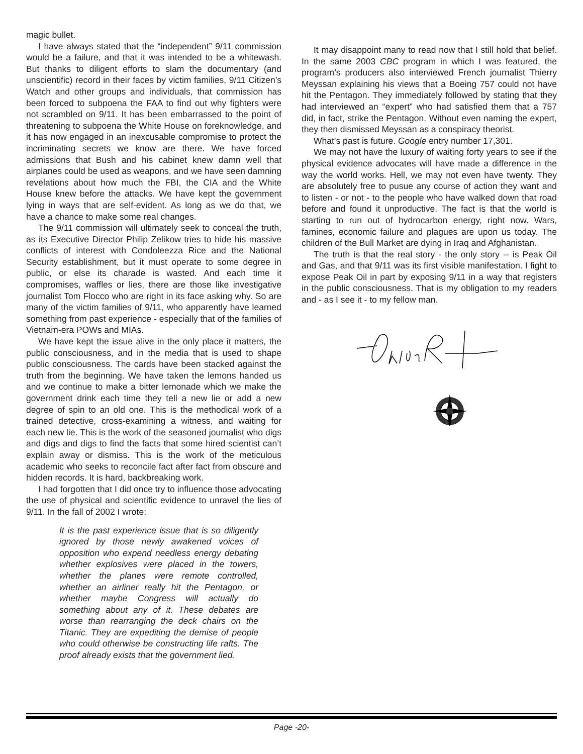magic bullet.
I have always stated that the “independent” 9/11 commission would be a failure, and that it was intended to be a whitewash. But thanks to diligent efforts to slam the documentary (and unscientific) record in their faces by victim families, 9/11 Citizen’s Watch and other groups and individuals, that commission has been forced to subpoena the FAA to find out why fighters were not scrambled on 9/11. It has been embarrassed to the point of threatening to subpoena the White House on foreknowledge, and it has now engaged in an inexcusable compromise to protect the incriminating secrets we know are there. We have forced admissions that Bush and his cabinet knew damn well that airplanes could be used as weapons, and we have seen damning revelations about how much the FBI, the CIA and the White House knew before the attacks. We have kept the government lying in ways that are self-evident. As long as we do that, we have a chance to make some real changes.
The 9/11 commission will ultimately seek to conceal the truth, as its Executive Director Philip Zelikow tries to hide his massive conflicts of interest with Condoleezza Rice and the National Security establishment, but it must operate to some degree in public, or else its charade is wasted. And each time it compromises, waffles or lies, there are those like investigative journalist Tom Flocco who are right in its face asking why. So are many of the victim families of 9/11, who apparently have learned something from past experience - especially that of the families of Vietnam-era POWs and MIAs.
We have kept the issue alive in the only place it matters, the public consciousness, and in the media that is used to shape public consciousness. The cards have been stacked against the truth from the beginning. We have taken the lemons handed us and we continue to make a bitter lemonade which we make the government drink each time they tell a new lie or add a new degree of spin to an old one. This is the methodical work of a trained detective, cross-examining a witness, and waiting for each new lie. This is the work of the seasoned journalist who digs and digs and digs to find the facts that some hired scientist can’t explain away or dismiss. This is the work of the meticulous academic who seeks to reconcile fact after fact from obscure and hidden records. It is hard, backbreaking work.
I had forgotten that I did once try to influence those advocating the use of physical and scientific evidence to unravel the lies of 9/11. In the fall of 2002 I wrote:
It is the past experience issue that is so diligently ignored by those newly awakened voices of opposition who expend needless energy debating whether explosives were placed in the towers, whether the planes were remote controlled, whether an airliner really hit the Pentagon, or whether maybe Congress will actually do something about any of it. These debates are worse than rearranging the deck chairs on the Titanic. They are expediting the demise of people who could otherwise be constructing life rafts. The proof already exists that the government lied.
It may disappoint many to read now that I still hold that belief. In the same 2003 CBC program in which I was featured, the program’s producers also interviewed French journalist Thierry Meyssan explaining his views that a Boeing 757 could not have hit the Pentagon. They immediately followed by stating that they had interviewed an “expert” who had satisfied them that a 757 did, in fact, strike the Pentagon. Without even naming the expert, they then dismissed Meyssan as a conspiracy theorist.
What’s past is future. Google entry number 17,301.
We may not have the luxury of waiting forty years to see if the physical evidence advocates will have made a difference in the way the world works. Hell, we may not even have twenty. They are absolutely free to pusue any course of action they want and to listen - or not - to the people who have walked down that road before and found it unproductive. The fact is that the world is starting to run out of hydrocarbon energy, right now. Wars, famines, economic failure and plagues are upon us today. The children of the Bull Market are dying in Iraq and Afghanistan.
The truth is that the real story - the only story -- is Peak Oil and Gas, and that 9/11 was its first visible manifestation. I fight to expose Peak Oil in part by exposing 9/11 in a way that registers in the public consciousness. That is my obligation to my readers and - as I see it - to my fellow man.
Page -20-